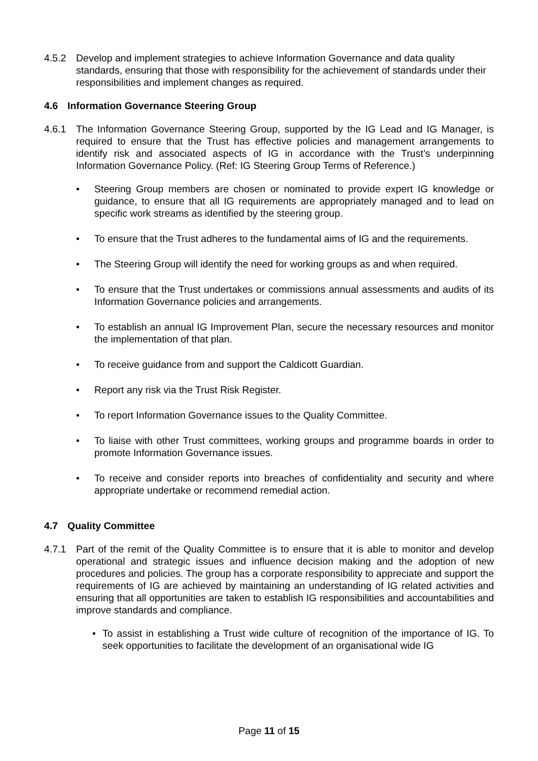4.5.2 Develop and implement strategies to achieve Information Governance and data quality standards, ensuring that those with responsibility for the achievement of standards under their responsibilities and implement changes as required.
4.6 Information Governance Steering Group
4.6.1 The Information Governance Steering Group, supported by the IG Lead and IG Manager, is required to ensure that the Trust has effective policies and management arrangements to identify risk and associated aspects of IG in accordance with the Trust’s underpinning Information Governance Policy. (Ref: IG Steering Group Terms of Reference.)
• Steering Group members are chosen or nominated to provide expert IG knowledge or guidance, to ensure that all IG requirements are appropriately managed and to lead on specific work streams as identified by the steering group.
• To ensure that the Trust adheres to the fundamental aims of IG and the requirements.
• The Steering Group will identify the need for working groups as and when required.
• To ensure that the Trust undertakes or commissions annual assessments and audits of its Information Governance policies and arrangements.
• To establish an annual IG Improvement Plan, secure the necessary resources and monitor the implementation of that plan.
• To receive guidance from and support the Caldicott Guardian.
• Report any risk via the Trust Risk Register.
• To report Information Governance issues to the Quality Committee.
• To liaise with other Trust committees, working groups and programme boards in order to promote Information Governance issues.
• To receive and consider reports into breaches of confidentiality and security and where appropriate undertake or recommend remedial action.
4.7 Quality Committee
4.7.1 Part of the remit of the Quality Committee is to ensure that it is able to monitor and develop operational and strategic issues and influence decision making and the adoption of new procedures and policies. The group has a corporate responsibility to appreciate and support the requirements of IG are achieved by maintaining an understanding of IG related activities and ensuring that all opportunities are taken to establish IG responsibilities and accountabilities and improve standards and compliance.
• To assist in establishing a Trust wide culture of recognition of the importance of IG. To seek opportunities to facilitate the development of an organisational wide IG
Page 11 of 15